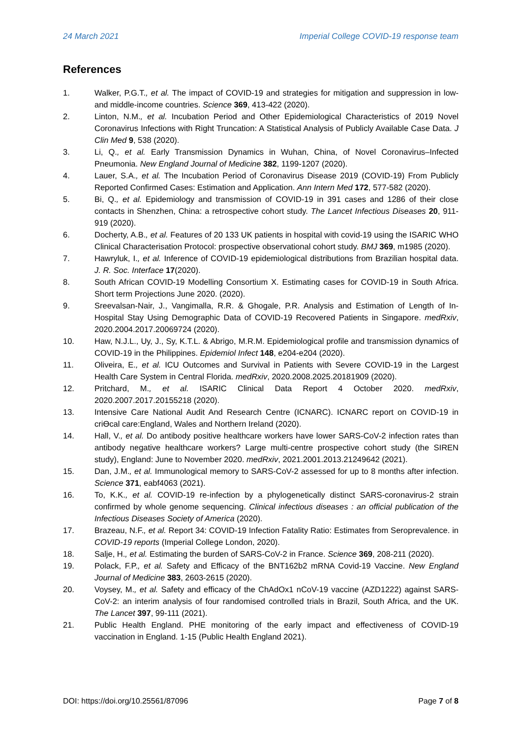24 March 2021 Imperial College COVID-19 response team
References
1. Walker, P.G.T., et al. The impact of COVID-19 and strategies for mitigation and suppression in low- and middle-income countries. Science 369, 413-422 (2020).
2. Linton, N.M., et al. Incubation Period and Other Epidemiological Characteristics of 2019 Novel Coronavirus Infections with Right Truncation: A Statistical Analysis of Publicly Available Case Data. J Clin Med 9, 538 (2020).
3. Li, Q., et al. Early Transmission Dynamics in Wuhan, China, of Novel Coronavirus–Infected Pneumonia. New England Journal of Medicine 382, 1199-1207 (2020).
4. Lauer, S.A., et al. The Incubation Period of Coronavirus Disease 2019 (COVID-19) From Publicly Reported Confirmed Cases: Estimation and Application. Ann Intern Med 172, 577-582 (2020).
5. Bi, Q., et al. Epidemiology and transmission of COVID-19 in 391 cases and 1286 of their close contacts in Shenzhen, China: a retrospective cohort study. The Lancet Infectious Diseases 20, 911-919 (2020).
6. Docherty, A.B., et al. Features of 20 133 UK patients in hospital with covid-19 using the ISARIC WHO Clinical Characterisation Protocol: prospective observational cohort study. BMJ 369, m1985 (2020).
7. Hawryluk, I., et al. Inference of COVID-19 epidemiological distributions from Brazilian hospital data. J. R. Soc. Interface 17(2020).
8. South African COVID-19 Modelling Consortium X. Estimating cases for COVID-19 in South Africa. Short term Projections June 2020. (2020).
9. Sreevalsan-Nair, J., Vangimalla, R.R. & Ghogale, P.R. Analysis and Estimation of Length of In-Hospital Stay Using Demographic Data of COVID-19 Recovered Patients in Singapore. medRxiv, 2020.2004.2017.20069724 (2020).
10. Haw, N.J.L., Uy, J., Sy, K.T.L. & Abrigo, M.R.M. Epidemiological profile and transmission dynamics of COVID-19 in the Philippines. Epidemiol Infect 148, e204-e204 (2020).
11. Oliveira, E., et al. ICU Outcomes and Survival in Patients with Severe COVID-19 in the Largest Health Care System in Central Florida. medRxiv, 2020.2008.2025.20181909 (2020).
12. Pritchard, M., et al. ISARIC Clinical Data Report 4 October 2020. medRxiv, 2020.2007.2017.20155218 (2020).
13. Intensive Care National Audit And Research Centre (ICNARC). ICNARC report on COVID-19 in criϴcal care:England, Wales and Northern Ireland (2020).
14. Hall, V., et al. Do antibody positive healthcare workers have lower SARS-CoV-2 infection rates than antibody negative healthcare workers? Large multi-centre prospective cohort study (the SIREN study), England: June to November 2020. medRxiv, 2021.2001.2013.21249642 (2021).
15. Dan, J.M., et al. Immunological memory to SARS-CoV-2 assessed for up to 8 months after infection. Science 371, eabf4063 (2021).
16. To, K.K., et al. COVID-19 re-infection by a phylogenetically distinct SARS-coronavirus-2 strain confirmed by whole genome sequencing. Clinical infectious diseases : an official publication of the Infectious Diseases Society of America (2020).
17. Brazeau, N.F., et al. Report 34: COVID-19 Infection Fatality Ratio: Estimates from Seroprevalence. in COVID-19 reports (Imperial College London, 2020).
18. Salje, H., et al. Estimating the burden of SARS-CoV-2 in France. Science 369, 208-211 (2020).
19. Polack, F.P., et al. Safety and Efficacy of the BNT162b2 mRNA Covid-19 Vaccine. New England Journal of Medicine 383, 2603-2615 (2020).
20. Voysey, M., et al. Safety and efficacy of the ChAdOx1 nCoV-19 vaccine (AZD1222) against SARS-CoV-2: an interim analysis of four randomised controlled trials in Brazil, South Africa, and the UK. The Lancet 397, 99-111 (2021).
21. Public Health England. PHE monitoring of the early impact and effectiveness of COVID-19 vaccination in England. 1-15 (Public Health England 2021).
DOI: https://doi.org/10.25561/87096 Page 7 of 8